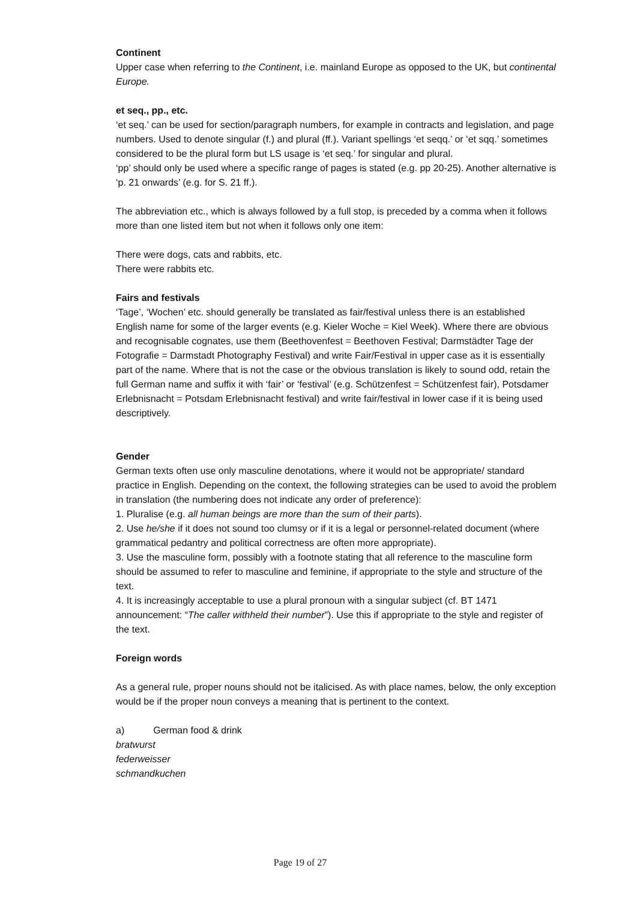Continent
Upper case when referring to the Continent, i.e. mainland Europe as opposed to the UK, but continental Europe.
et seq., pp., etc.
‘et seq.’ can be used for section/paragraph numbers, for example in contracts and legislation, and page numbers. Used to denote singular (f.) and plural (ff.). Variant spellings ‘et seqq.’ or ‘et sqq.’ sometimes considered to be the plural form but LS usage is ‘et seq.’ for singular and plural.
‘pp’ should only be used where a specific range of pages is stated (e.g. pp 20-25). Another alternative is ‘p. 21 onwards’ (e.g. for S. 21 ff.).
The abbreviation etc., which is always followed by a full stop, is preceded by a comma when it follows more than one listed item but not when it follows only one item:
There were dogs, cats and rabbits, etc.
There were rabbits etc.
Fairs and festivals
‘Tage’, ‘Wochen’ etc. should generally be translated as fair/festival unless there is an established English name for some of the larger events (e.g. Kieler Woche = Kiel Week). Where there are obvious and recognisable cognates, use them (Beethovenfest = Beethoven Festival; Darmstädter Tage der Fotografie = Darmstadt Photography Festival) and write Fair/Festival in upper case as it is essentially part of the name. Where that is not the case or the obvious translation is likely to sound odd, retain the full German name and suffix it with ‘fair’ or ‘festival’ (e.g. Schützenfest = Schützenfest fair), Potsdamer Erlebnisnacht = Potsdam Erlebnisnacht festival) and write fair/festival in lower case if it is being used descriptively.
Gender
German texts often use only masculine denotations, where it would not be appropriate/ standard practice in English. Depending on the context, the following strategies can be used to avoid the problem in translation (the numbering does not indicate any order of preference):
1. Pluralise (e.g. all human beings are more than the sum of their parts).
2. Use he/she if it does not sound too clumsy or if it is a legal or personnel-related document (where grammatical pedantry and political correctness are often more appropriate).
3. Use the masculine form, possibly with a footnote stating that all reference to the masculine form should be assumed to refer to masculine and feminine, if appropriate to the style and structure of the text.
4. It is increasingly acceptable to use a plural pronoun with a singular subject (cf. BT 1471 announcement: “The caller withheld their number”). Use this if appropriate to the style and register of the text.
Foreign words
As a general rule, proper nouns should not be italicised. As with place names, below, the only exception would be if the proper noun conveys a meaning that is pertinent to the context.
a) German food & drink
bratwurst
federweisser
schmandkuchen
Page 19 of 27